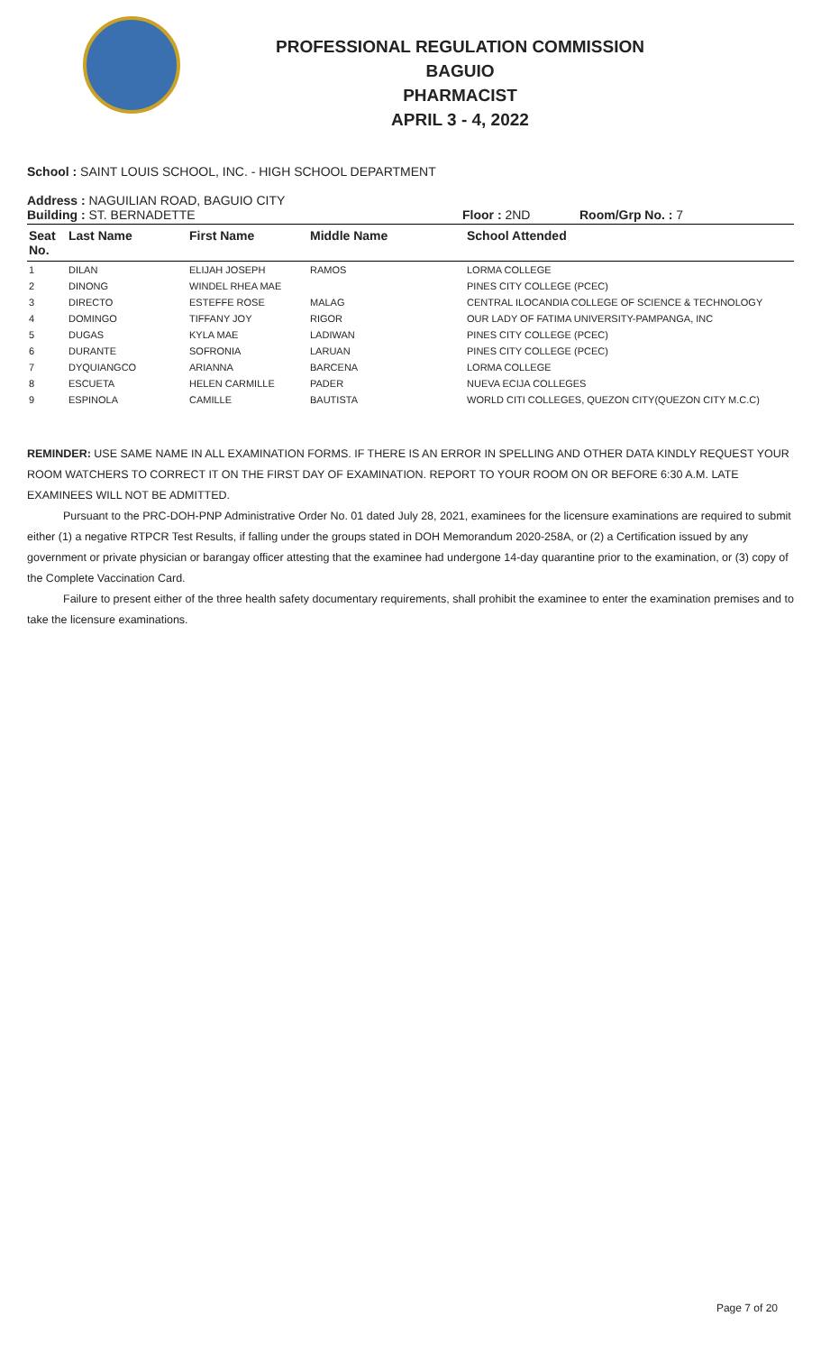PROFESSIONAL REGULATION COMMISSION
BAGUIO
PHARMACIST
APRIL 3 - 4, 2022
School : SAINT LOUIS SCHOOL, INC. - HIGH SCHOOL DEPARTMENT
Address : NAGUILIAN ROAD, BAGUIO CITY
Building : ST. BERNADETTE Floor : 2ND Room/Grp No. : 7
| Seat No. | Last Name | First Name | Middle Name | School Attended |
| --- | --- | --- | --- | --- |
| 1 | DILAN | ELIJAH JOSEPH | RAMOS | LORMA COLLEGE |
| 2 | DINONG | WINDEL RHEA MAE | | PINES CITY COLLEGE (PCEC) |
| 3 | DIRECTO | ESTEFFE ROSE | MALAG | CENTRAL ILOCANDIA COLLEGE OF SCIENCE & TECHNOLOGY |
| 4 | DOMINGO | TIFFANY JOY | RIGOR | OUR LADY OF FATIMA UNIVERSITY-PAMPANGA, INC |
| 5 | DUGAS | KYLA MAE | LADIWAN | PINES CITY COLLEGE (PCEC) |
| 6 | DURANTE | SOFRONIA | LARUAN | PINES CITY COLLEGE (PCEC) |
| 7 | DYQUIANGCO | ARIANNA | BARCENA | LORMA COLLEGE |
| 8 | ESCUETA | HELEN CARMILLE | PADER | NUEVA ECIJA COLLEGES |
| 9 | ESPINOLA | CAMILLE | BAUTISTA | WORLD CITI COLLEGES, QUEZON CITY(QUEZON CITY M.C.C) |
REMINDER: USE SAME NAME IN ALL EXAMINATION FORMS. IF THERE IS AN ERROR IN SPELLING AND OTHER DATA KINDLY REQUEST YOUR ROOM WATCHERS TO CORRECT IT ON THE FIRST DAY OF EXAMINATION. REPORT TO YOUR ROOM ON OR BEFORE 6:30 A.M. LATE EXAMINEES WILL NOT BE ADMITTED.
Pursuant to the PRC-DOH-PNP Administrative Order No. 01 dated July 28, 2021, examinees for the licensure examinations are required to submit either (1) a negative RTPCR Test Results, if falling under the groups stated in DOH Memorandum 2020-258A, or (2) a Certification issued by any government or private physician or barangay officer attesting that the examinee had undergone 14-day quarantine prior to the examination, or (3) copy of the Complete Vaccination Card.
Failure to present either of the three health safety documentary requirements, shall prohibit the examinee to enter the examination premises and to take the licensure examinations.
Page 7 of 20